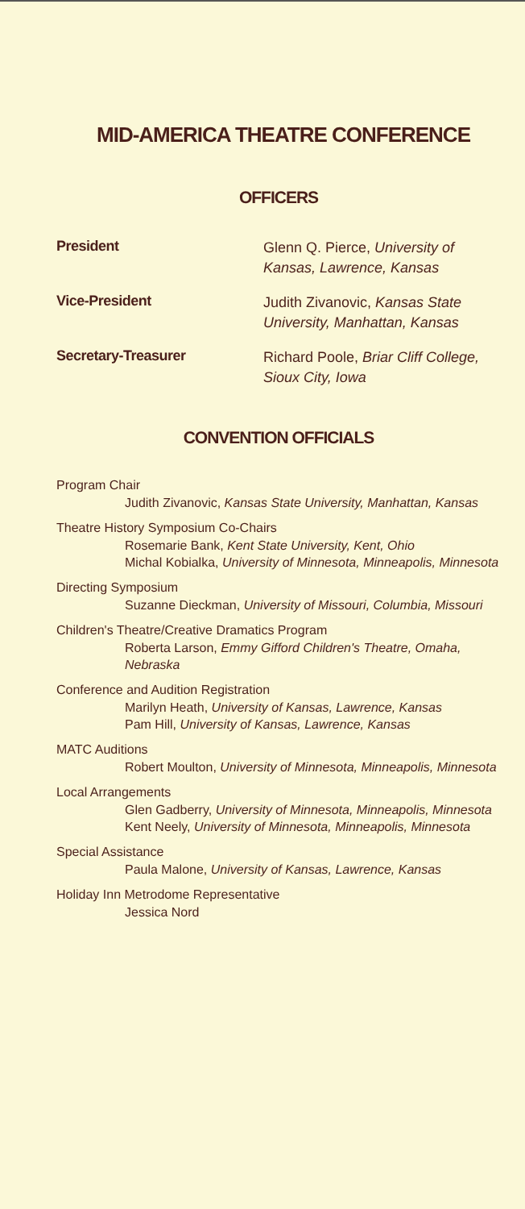MID-AMERICA THEATRE CONFERENCE
OFFICERS
President
Glenn Q. Pierce, University of Kansas, Lawrence, Kansas
Vice-President
Judith Zivanovic, Kansas State University, Manhattan, Kansas
Secretary-Treasurer
Richard Poole, Briar Cliff College, Sioux City, Iowa
CONVENTION OFFICIALS
Program Chair
Judith Zivanovic, Kansas State University, Manhattan, Kansas
Theatre History Symposium Co-Chairs
Rosemarie Bank, Kent State University, Kent, Ohio
Michal Kobialka, University of Minnesota, Minneapolis, Minnesota
Directing Symposium
Suzanne Dieckman, University of Missouri, Columbia, Missouri
Children's Theatre/Creative Dramatics Program
Roberta Larson, Emmy Gifford Children's Theatre, Omaha, Nebraska
Conference and Audition Registration
Marilyn Heath, University of Kansas, Lawrence, Kansas
Pam Hill, University of Kansas, Lawrence, Kansas
MATC Auditions
Robert Moulton, University of Minnesota, Minneapolis, Minnesota
Local Arrangements
Glen Gadberry, University of Minnesota, Minneapolis, Minnesota
Kent Neely, University of Minnesota, Minneapolis, Minnesota
Special Assistance
Paula Malone, University of Kansas, Lawrence, Kansas
Holiday Inn Metrodome Representative
Jessica Nord